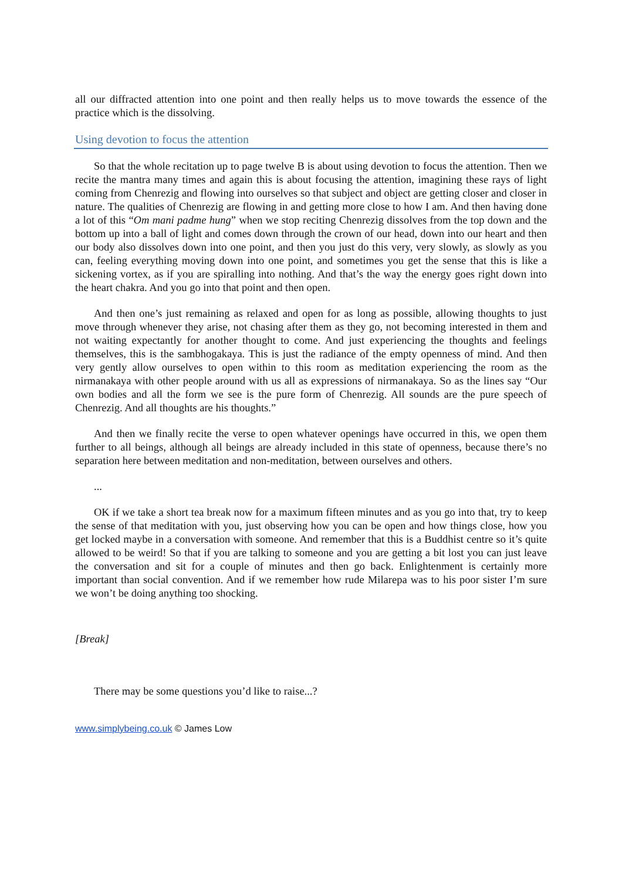all our diffracted attention into one point and then really helps us to move towards the essence of the practice which is the dissolving.
Using devotion to focus the attention
So that the whole recitation up to page twelve B is about using devotion to focus the attention. Then we recite the mantra many times and again this is about focusing the attention, imagining these rays of light coming from Chenrezig and flowing into ourselves so that subject and object are getting closer and closer in nature. The qualities of Chenrezig are flowing in and getting more close to how I am. And then having done a lot of this “Om mani padme hung” when we stop reciting Chenrezig dissolves from the top down and the bottom up into a ball of light and comes down through the crown of our head, down into our heart and then our body also dissolves down into one point, and then you just do this very, very slowly, as slowly as you can, feeling everything moving down into one point, and sometimes you get the sense that this is like a sickening vortex, as if you are spiralling into nothing. And that’s the way the energy goes right down into the heart chakra. And you go into that point and then open.
And then one’s just remaining as relaxed and open for as long as possible, allowing thoughts to just move through whenever they arise, not chasing after them as they go, not becoming interested in them and not waiting expectantly for another thought to come. And just experiencing the thoughts and feelings themselves, this is the sambhogakaya. This is just the radiance of the empty openness of mind. And then very gently allow ourselves to open within to this room as meditation experiencing the room as the nirmanakaya with other people around with us all as expressions of nirmanakaya. So as the lines say “Our own bodies and all the form we see is the pure form of Chenrezig. All sounds are the pure speech of Chenrezig. And all thoughts are his thoughts.”
And then we finally recite the verse to open whatever openings have occurred in this, we open them further to all beings, although all beings are already included in this state of openness, because there’s no separation here between meditation and non-meditation, between ourselves and others.
...
OK if we take a short tea break now for a maximum fifteen minutes and as you go into that, try to keep the sense of that meditation with you, just observing how you can be open and how things close, how you get locked maybe in a conversation with someone. And remember that this is a Buddhist centre so it’s quite allowed to be weird! So that if you are talking to someone and you are getting a bit lost you can just leave the conversation and sit for a couple of minutes and then go back. Enlightenment is certainly more important than social convention. And if we remember how rude Milarepa was to his poor sister I’m sure we won’t be doing anything too shocking.
[Break]
There may be some questions you’d like to raise...?
www.simplybeing.co.uk © James Low